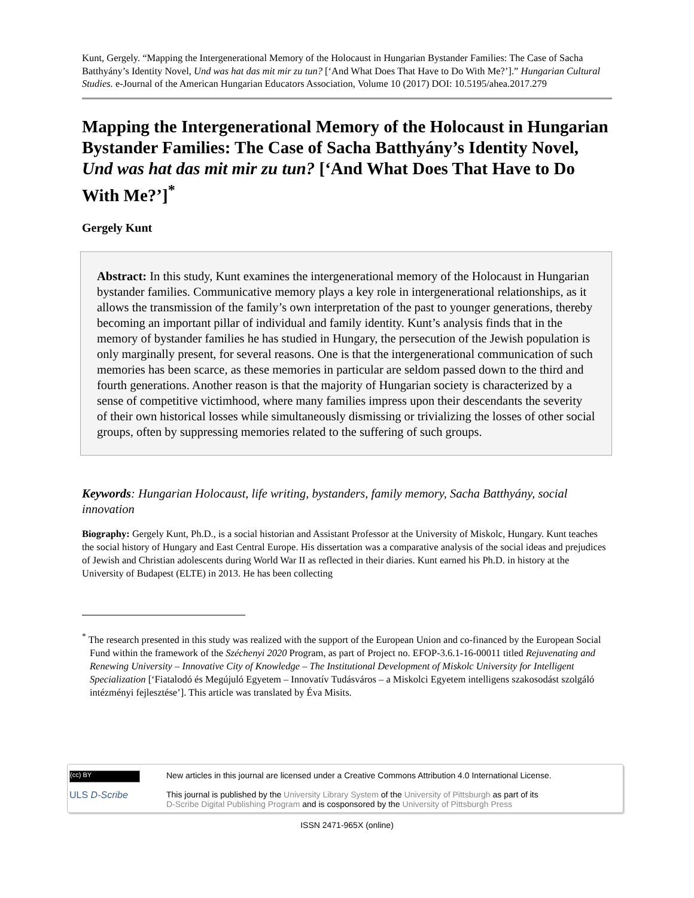Kunt, Gergely. “Mapping the Intergenerational Memory of the Holocaust in Hungarian Bystander Families: The Case of Sacha Batthyány’s Identity Novel, Und was hat das mit mir zu tun? [‘And What Does That Have to Do With Me?’].” Hungarian Cultural Studies. e-Journal of the American Hungarian Educators Association, Volume 10 (2017) DOI: 10.5195/ahea.2017.279
Mapping the Intergenerational Memory of the Holocaust in Hungarian Bystander Families: The Case of Sacha Batthyány’s Identity Novel, Und was hat das mit mir zu tun? [‘And What Does That Have to Do With Me?’]<sup>*</sup>
Gergely Kunt
Abstract: In this study, Kunt examines the intergenerational memory of the Holocaust in Hungarian bystander families. Communicative memory plays a key role in intergenerational relationships, as it allows the transmission of the family’s own interpretation of the past to younger generations, thereby becoming an important pillar of individual and family identity. Kunt’s analysis finds that in the memory of bystander families he has studied in Hungary, the persecution of the Jewish population is only marginally present, for several reasons. One is that the intergenerational communication of such memories has been scarce, as these memories in particular are seldom passed down to the third and fourth generations. Another reason is that the majority of Hungarian society is characterized by a sense of competitive victimhood, where many families impress upon their descendants the severity of their own historical losses while simultaneously dismissing or trivializing the losses of other social groups, often by suppressing memories related to the suffering of such groups.
Keywords: Hungarian Holocaust, life writing, bystanders, family memory, Sacha Batthyány, social innovation
Biography: Gergely Kunt, Ph.D., is a social historian and Assistant Professor at the University of Miskolc, Hungary. Kunt teaches the social history of Hungary and East Central Europe. His dissertation was a comparative analysis of the social ideas and prejudices of Jewish and Christian adolescents during World War II as reflected in their diaries. Kunt earned his Ph.D. in history at the University of Budapest (ELTE) in 2013. He has been collecting
<sup>*</sup> The research presented in this study was realized with the support of the European Union and co-financed by the European Social Fund within the framework of the Széchenyi 2020 Program, as part of Project no. EFOP-3.6.1-16-00011 titled Rejuvenating and Renewing University – Innovative City of Knowledge – The Institutional Development of Miskolc University for Intelligent Specialization [‘Fiatalodó és Megújuló Egyetem – Innovatív Tudásváros – a Miskolci Egyetem intelligens szakosodást szolgáló intézményi fejlesztése’]. This article was translated by Éva Misits.
(cc) BY
ULS D-Scribe
New articles in this journal are licensed under a Creative Commons Attribution 4.0 International License.
This journal is published by the University Library System of the University of Pittsburgh as part of its
D-Scribe Digital Publishing Program and is cosponsored by the University of Pittsburgh Press
ISSN 2471-965X (online)